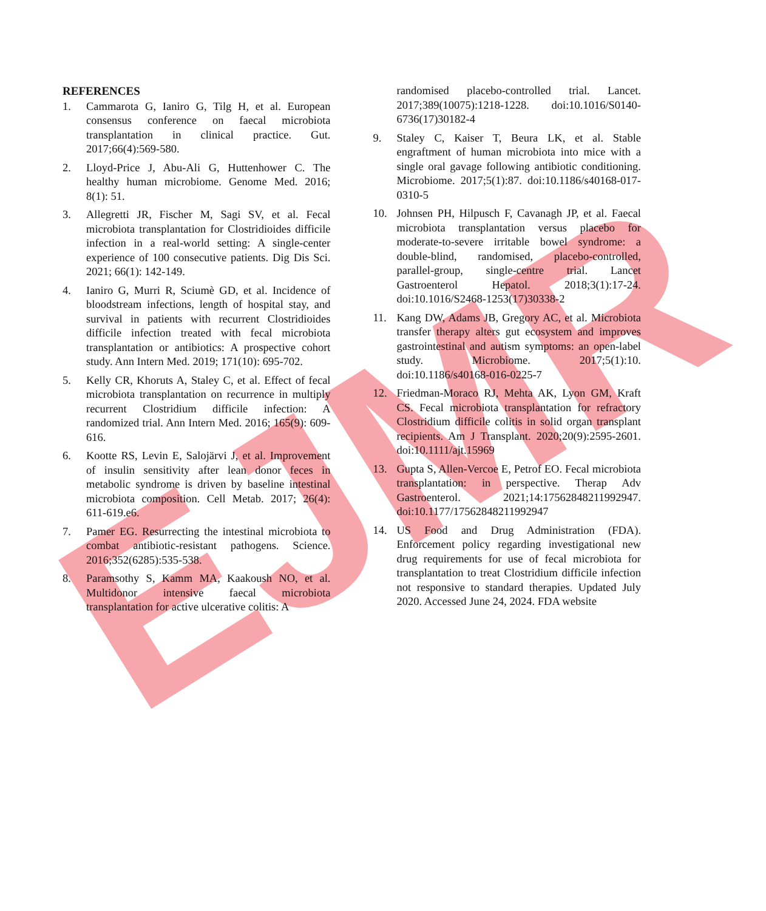EJMR
REFERENCES
1. Cammarota G, Ianiro G, Tilg H, et al. European consensus conference on faecal microbiota transplantation in clinical practice. Gut. 2017;66(4):569-580.
2. Lloyd-Price J, Abu-Ali G, Huttenhower C. The healthy human microbiome. Genome Med. 2016; 8(1): 51.
3. Allegretti JR, Fischer M, Sagi SV, et al. Fecal microbiota transplantation for Clostridioides difficile infection in a real-world setting: A single-center experience of 100 consecutive patients. Dig Dis Sci. 2021; 66(1): 142-149.
4. Ianiro G, Murri R, Sciumè GD, et al. Incidence of bloodstream infections, length of hospital stay, and survival in patients with recurrent Clostridioides difficile infection treated with fecal microbiota transplantation or antibiotics: A prospective cohort study. Ann Intern Med. 2019; 171(10): 695-702.
5. Kelly CR, Khoruts A, Staley C, et al. Effect of fecal microbiota transplantation on recurrence in multiply recurrent Clostridium difficile infection: A randomized trial. Ann Intern Med. 2016; 165(9): 609-616.
6. Kootte RS, Levin E, Salojärvi J, et al. Improvement of insulin sensitivity after lean donor feces in metabolic syndrome is driven by baseline intestinal microbiota composition. Cell Metab. 2017; 26(4): 611-619.e6.
7. Pamer EG. Resurrecting the intestinal microbiota to combat antibiotic-resistant pathogens. Science. 2016;352(6285):535-538.
8. Paramsothy S, Kamm MA, Kaakoush NO, et al. Multidonor intensive faecal microbiota transplantation for active ulcerative colitis: A
randomised placebo-controlled trial. Lancet. 2017;389(10075):1218-1228. doi:10.1016/S0140-6736(17)30182-4
9. Staley C, Kaiser T, Beura LK, et al. Stable engraftment of human microbiota into mice with a single oral gavage following antibiotic conditioning. Microbiome. 2017;5(1):87. doi:10.1186/s40168-017-0310-5
10. Johnsen PH, Hilpusch F, Cavanagh JP, et al. Faecal microbiota transplantation versus placebo for moderate-to-severe irritable bowel syndrome: a double-blind, randomised, placebo-controlled, parallel-group, single-centre trial. Lancet Gastroenterol Hepatol. 2018;3(1):17-24. doi:10.1016/S2468-1253(17)30338-2
11. Kang DW, Adams JB, Gregory AC, et al. Microbiota transfer therapy alters gut ecosystem and improves gastrointestinal and autism symptoms: an open-label study. Microbiome. 2017;5(1):10. doi:10.1186/s40168-016-0225-7
12. Friedman-Moraco RJ, Mehta AK, Lyon GM, Kraft CS. Fecal microbiota transplantation for refractory Clostridium difficile colitis in solid organ transplant recipients. Am J Transplant. 2020;20(9):2595-2601. doi:10.1111/ajt.15969
13. Gupta S, Allen-Vercoe E, Petrof EO. Fecal microbiota transplantation: in perspective. Therap Adv Gastroenterol. 2021;14:17562848211992947. doi:10.1177/17562848211992947
14. US Food and Drug Administration (FDA). Enforcement policy regarding investigational new drug requirements for use of fecal microbiota for transplantation to treat Clostridium difficile infection not responsive to standard therapies. Updated July 2020. Accessed June 24, 2024. FDA website